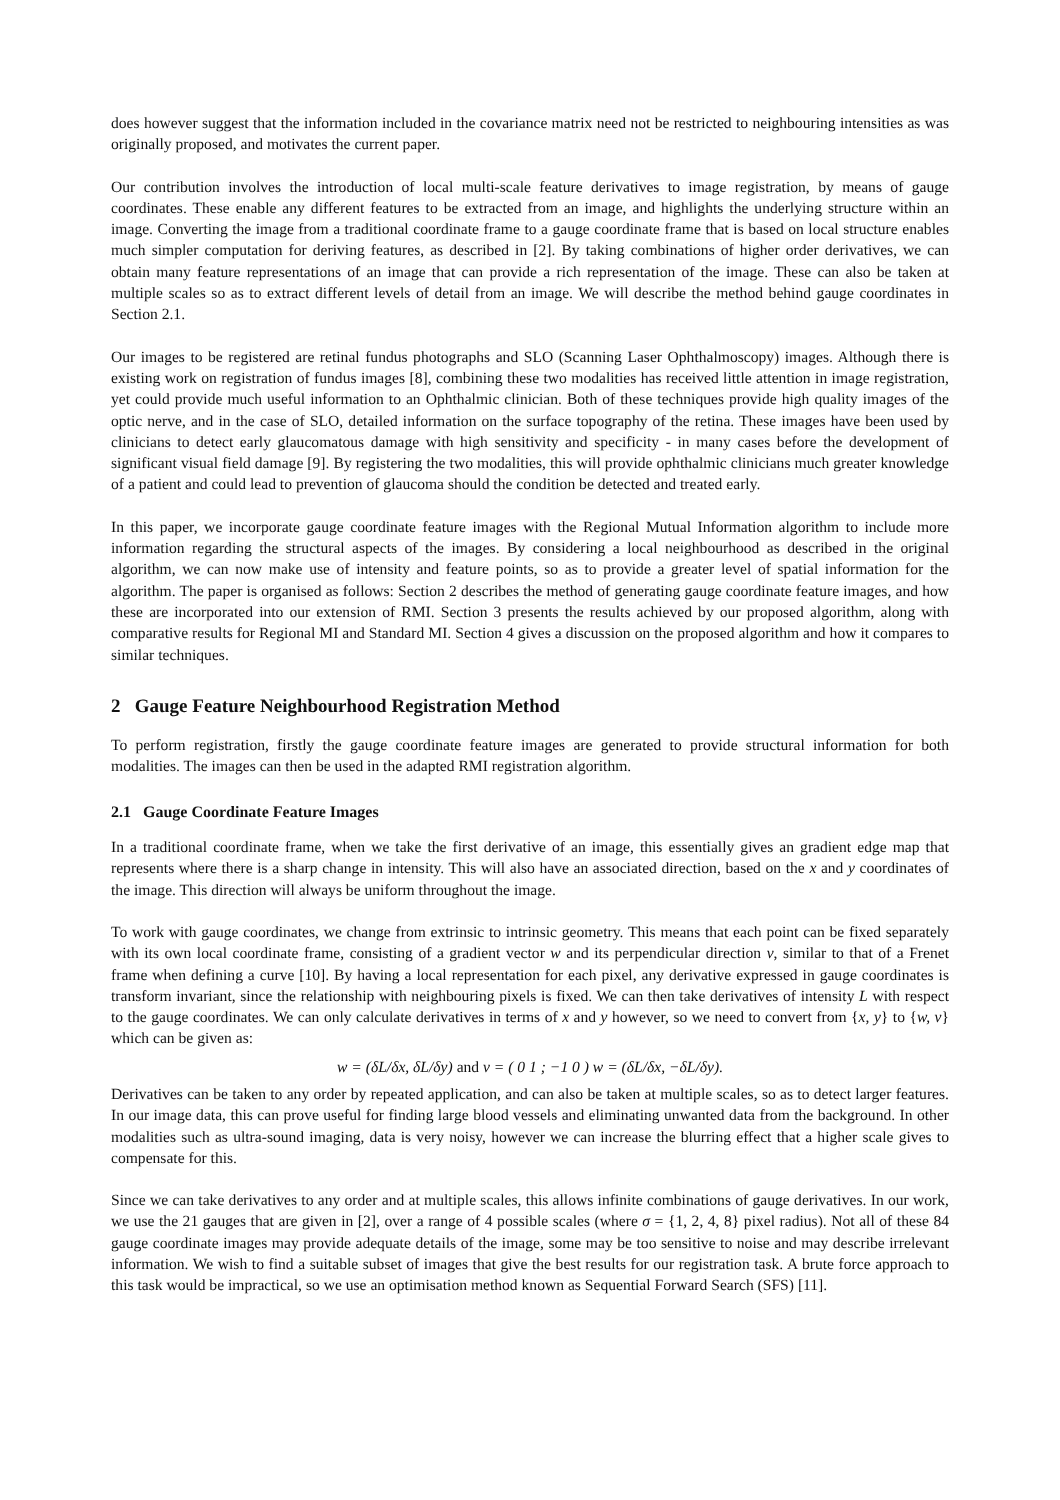does however suggest that the information included in the covariance matrix need not be restricted to neighbouring intensities as was originally proposed, and motivates the current paper.
Our contribution involves the introduction of local multi-scale feature derivatives to image registration, by means of gauge coordinates. These enable any different features to be extracted from an image, and highlights the underlying structure within an image. Converting the image from a traditional coordinate frame to a gauge coordinate frame that is based on local structure enables much simpler computation for deriving features, as described in [2]. By taking combinations of higher order derivatives, we can obtain many feature representations of an image that can provide a rich representation of the image. These can also be taken at multiple scales so as to extract different levels of detail from an image. We will describe the method behind gauge coordinates in Section 2.1.
Our images to be registered are retinal fundus photographs and SLO (Scanning Laser Ophthalmoscopy) images. Although there is existing work on registration of fundus images [8], combining these two modalities has received little attention in image registration, yet could provide much useful information to an Ophthalmic clinician. Both of these techniques provide high quality images of the optic nerve, and in the case of SLO, detailed information on the surface topography of the retina. These images have been used by clinicians to detect early glaucomatous damage with high sensitivity and specificity - in many cases before the development of significant visual field damage [9]. By registering the two modalities, this will provide ophthalmic clinicians much greater knowledge of a patient and could lead to prevention of glaucoma should the condition be detected and treated early.
In this paper, we incorporate gauge coordinate feature images with the Regional Mutual Information algorithm to include more information regarding the structural aspects of the images. By considering a local neighbourhood as described in the original algorithm, we can now make use of intensity and feature points, so as to provide a greater level of spatial information for the algorithm. The paper is organised as follows: Section 2 describes the method of generating gauge coordinate feature images, and how these are incorporated into our extension of RMI. Section 3 presents the results achieved by our proposed algorithm, along with comparative results for Regional MI and Standard MI. Section 4 gives a discussion on the proposed algorithm and how it compares to similar techniques.
2 Gauge Feature Neighbourhood Registration Method
To perform registration, firstly the gauge coordinate feature images are generated to provide structural information for both modalities. The images can then be used in the adapted RMI registration algorithm.
2.1 Gauge Coordinate Feature Images
In a traditional coordinate frame, when we take the first derivative of an image, this essentially gives an gradient edge map that represents where there is a sharp change in intensity. This will also have an associated direction, based on the x and y coordinates of the image. This direction will always be uniform throughout the image.
To work with gauge coordinates, we change from extrinsic to intrinsic geometry. This means that each point can be fixed separately with its own local coordinate frame, consisting of a gradient vector w and its perpendicular direction v, similar to that of a Frenet frame when defining a curve [10]. By having a local representation for each pixel, any derivative expressed in gauge coordinates is transform invariant, since the relationship with neighbouring pixels is fixed. We can then take derivatives of intensity L with respect to the gauge coordinates. We can only calculate derivatives in terms of x and y however, so we need to convert from {x, y} to {w, v} which can be given as:
w = (δL/δx, δL/δy) and v = ( 0 1 ; −1 0 ) w = (δL/δx, −δL/δy).
Derivatives can be taken to any order by repeated application, and can also be taken at multiple scales, so as to detect larger features. In our image data, this can prove useful for finding large blood vessels and eliminating unwanted data from the background. In other modalities such as ultra-sound imaging, data is very noisy, however we can increase the blurring effect that a higher scale gives to compensate for this.
Since we can take derivatives to any order and at multiple scales, this allows infinite combinations of gauge derivatives. In our work, we use the 21 gauges that are given in [2], over a range of 4 possible scales (where σ = {1, 2, 4, 8} pixel radius). Not all of these 84 gauge coordinate images may provide adequate details of the image, some may be too sensitive to noise and may describe irrelevant information. We wish to find a suitable subset of images that give the best results for our registration task. A brute force approach to this task would be impractical, so we use an optimisation method known as Sequential Forward Search (SFS) [11].